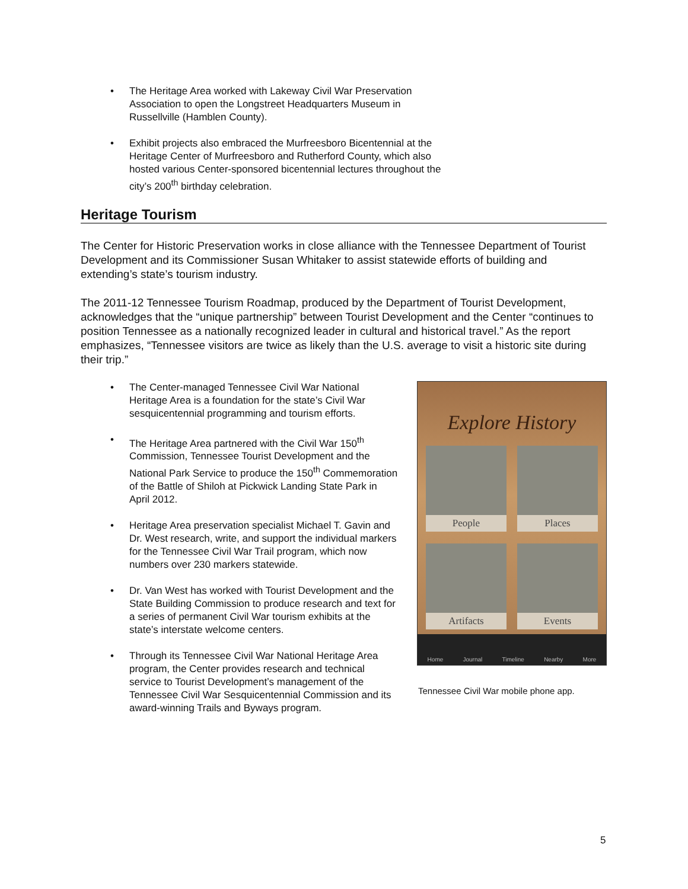• The Heritage Area worked with Lakeway Civil War Preservation Association to open the Longstreet Headquarters Museum in Russellville (Hamblen County).
• Exhibit projects also embraced the Murfreesboro Bicentennial at the Heritage Center of Murfreesboro and Rutherford County, which also hosted various Center-sponsored bicentennial lectures throughout the city’s 200<sup>th</sup> birthday celebration.
Heritage Tourism
The Center for Historic Preservation works in close alliance with the Tennessee Department of Tourist Development and its Commissioner Susan Whitaker to assist statewide efforts of building and extending’s state’s tourism industry.
The 2011-12 Tennessee Tourism Roadmap, produced by the Department of Tourist Development, acknowledges that the “unique partnership” between Tourist Development and the Center “continues to position Tennessee as a nationally recognized leader in cultural and historical travel.” As the report emphasizes, “Tennessee visitors are twice as likely than the U.S. average to visit a historic site during their trip.”
• The Center-managed Tennessee Civil War National Heritage Area is a foundation for the state’s Civil War sesquicentennial programming and tourism efforts.
• The Heritage Area partnered with the Civil War 150<sup>th</sup> Commission, Tennessee Tourist Development and the National Park Service to produce the 150<sup>th</sup> Commemoration of the Battle of Shiloh at Pickwick Landing State Park in April 2012.
• Heritage Area preservation specialist Michael T. Gavin and Dr. West research, write, and support the individual markers for the Tennessee Civil War Trail program, which now numbers over 230 markers statewide.
• Dr. Van West has worked with Tourist Development and the State Building Commission to produce research and text for a series of permanent Civil War tourism exhibits at the state’s interstate welcome centers.
• Through its Tennessee Civil War National Heritage Area program, the Center provides research and technical service to Tourist Development’s management of the Tennessee Civil War Sesquicentennial Commission and its award-winning Trails and Byways program.
Explore History
People
Places
Artifacts
Events
Home Journal Timeline Nearby More
Tennessee Civil War mobile phone app.
5